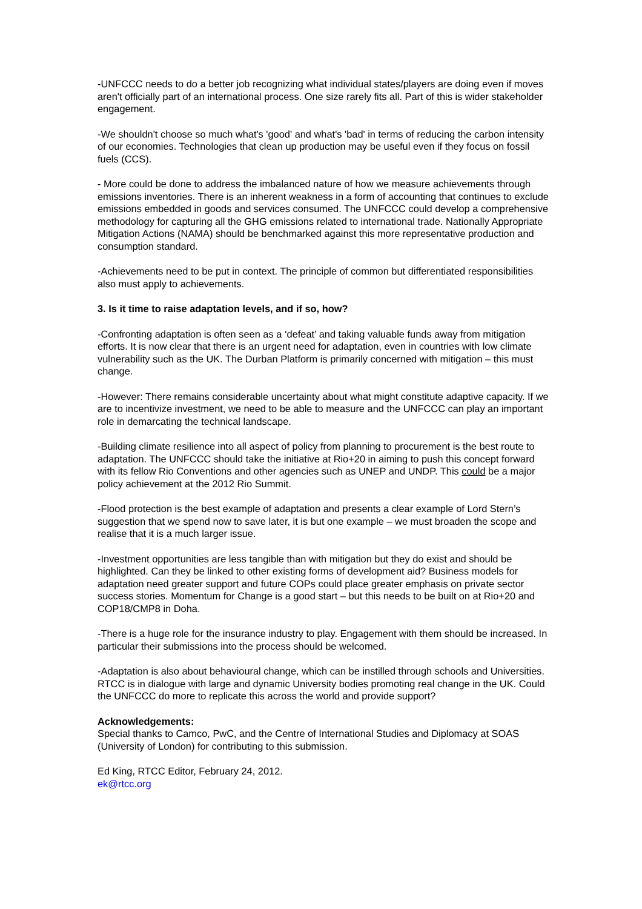-UNFCCC needs to do a better job recognizing what individual states/players are doing even if moves aren't officially part of an international process. One size rarely fits all. Part of this is wider stakeholder engagement.
-We shouldn't choose so much what's 'good' and what's 'bad' in terms of reducing the carbon intensity of our economies. Technologies that clean up production may be useful even if they focus on fossil fuels (CCS).
- More could be done to address the imbalanced nature of how we measure achievements through emissions inventories. There is an inherent weakness in a form of accounting that continues to exclude emissions embedded in goods and services consumed. The UNFCCC could develop a comprehensive methodology for capturing all the GHG emissions related to international trade. Nationally Appropriate Mitigation Actions (NAMA) should be benchmarked against this more representative production and consumption standard.
-Achievements need to be put in context. The principle of common but differentiated responsibilities also must apply to achievements.
3. Is it time to raise adaptation levels, and if so, how?
-Confronting adaptation is often seen as a ‘defeat’ and taking valuable funds away from mitigation efforts. It is now clear that there is an urgent need for adaptation, even in countries with low climate vulnerability such as the UK. The Durban Platform is primarily concerned with mitigation – this must change.
-However: There remains considerable uncertainty about what might constitute adaptive capacity. If we are to incentivize investment, we need to be able to measure and the UNFCCC can play an important role in demarcating the technical landscape.
-Building climate resilience into all aspect of policy from planning to procurement is the best route to adaptation. The UNFCCC should take the initiative at Rio+20 in aiming to push this concept forward with its fellow Rio Conventions and other agencies such as UNEP and UNDP. This could be a major policy achievement at the 2012 Rio Summit.
-Flood protection is the best example of adaptation and presents a clear example of Lord Stern’s suggestion that we spend now to save later, it is but one example – we must broaden the scope and realise that it is a much larger issue.
-Investment opportunities are less tangible than with mitigation but they do exist and should be highlighted. Can they be linked to other existing forms of development aid? Business models for adaptation need greater support and future COPs could place greater emphasis on private sector success stories. Momentum for Change is a good start – but this needs to be built on at Rio+20 and COP18/CMP8 in Doha.
-There is a huge role for the insurance industry to play. Engagement with them should be increased. In particular their submissions into the process should be welcomed.
-Adaptation is also about behavioural change, which can be instilled through schools and Universities. RTCC is in dialogue with large and dynamic University bodies promoting real change in the UK. Could the UNFCCC do more to replicate this across the world and provide support?
Acknowledgements:
Special thanks to Camco, PwC, and the Centre of International Studies and Diplomacy at SOAS (University of London) for contributing to this submission.
Ed King, RTCC Editor, February 24, 2012.
ek@rtcc.org